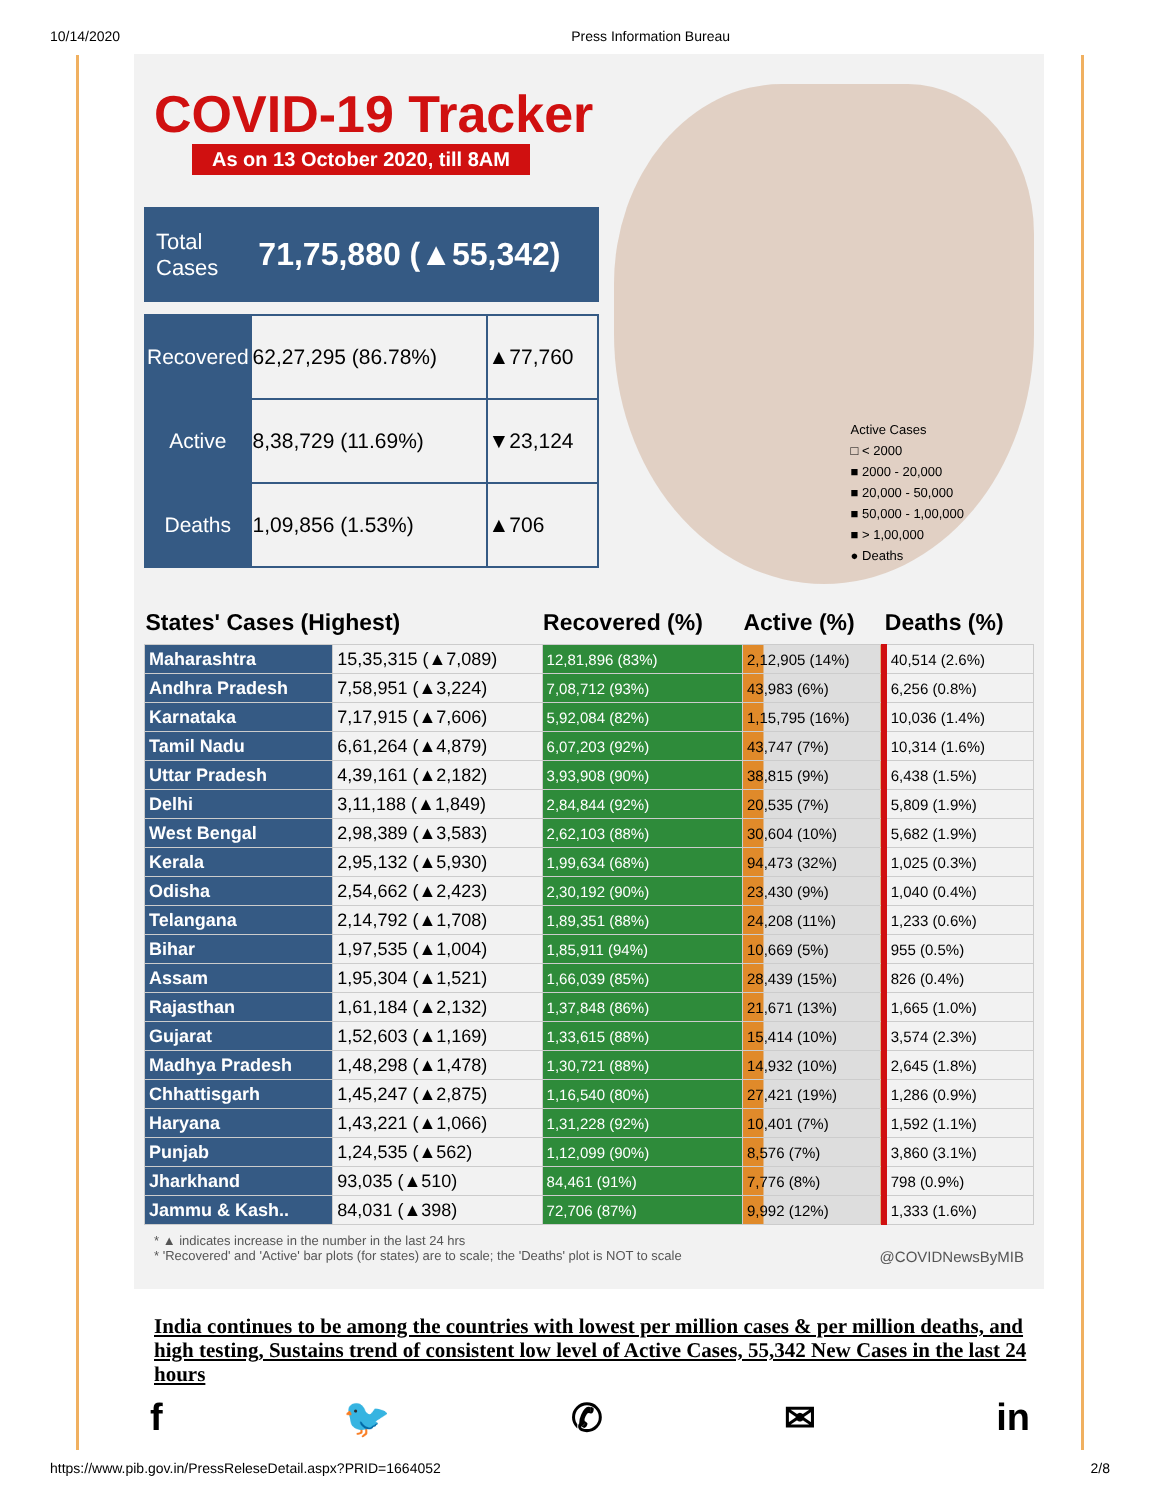10/14/2020 Press Information Bureau
COVID-19 Tracker
As on 13 October 2020, till 8AM
Total
Cases 71,75,880 (▲55,342)
| Recovered | 62,27,295 (86.78%) | ▲77,760 |
| Active | 8,38,729 (11.69%) | ▼23,124 |
| Deaths | 1,09,856 (1.53%) | ▲706 |
Active Cases
□ < 2000
■ 2000 - 20,000
■ 20,000 - 50,000
■ 50,000 - 1,00,000
■ > 1,00,000
● Deaths
| States' Cases (Highest) | | Recovered (%) | Active (%) | Deaths (%) |
| --- | --- | --- | --- | --- |
| Maharashtra | 15,35,315 (▲7,089) | 12,81,896 (83%) | 2,12,905 (14%) | 40,514 (2.6%) |
| Andhra Pradesh | 7,58,951 (▲3,224) | 7,08,712 (93%) | 43,983 (6%) | 6,256 (0.8%) |
| Karnataka | 7,17,915 (▲7,606) | 5,92,084 (82%) | 1,15,795 (16%) | 10,036 (1.4%) |
| Tamil Nadu | 6,61,264 (▲4,879) | 6,07,203 (92%) | 43,747 (7%) | 10,314 (1.6%) |
| Uttar Pradesh | 4,39,161 (▲2,182) | 3,93,908 (90%) | 38,815 (9%) | 6,438 (1.5%) |
| Delhi | 3,11,188 (▲1,849) | 2,84,844 (92%) | 20,535 (7%) | 5,809 (1.9%) |
| West Bengal | 2,98,389 (▲3,583) | 2,62,103 (88%) | 30,604 (10%) | 5,682 (1.9%) |
| Kerala | 2,95,132 (▲5,930) | 1,99,634 (68%) | 94,473 (32%) | 1,025 (0.3%) |
| Odisha | 2,54,662 (▲2,423) | 2,30,192 (90%) | 23,430 (9%) | 1,040 (0.4%) |
| Telangana | 2,14,792 (▲1,708) | 1,89,351 (88%) | 24,208 (11%) | 1,233 (0.6%) |
| Bihar | 1,97,535 (▲1,004) | 1,85,911 (94%) | 10,669 (5%) | 955 (0.5%) |
| Assam | 1,95,304 (▲1,521) | 1,66,039 (85%) | 28,439 (15%) | 826 (0.4%) |
| Rajasthan | 1,61,184 (▲2,132) | 1,37,848 (86%) | 21,671 (13%) | 1,665 (1.0%) |
| Gujarat | 1,52,603 (▲1,169) | 1,33,615 (88%) | 15,414 (10%) | 3,574 (2.3%) |
| Madhya Pradesh | 1,48,298 (▲1,478) | 1,30,721 (88%) | 14,932 (10%) | 2,645 (1.8%) |
| Chhattisgarh | 1,45,247 (▲2,875) | 1,16,540 (80%) | 27,421 (19%) | 1,286 (0.9%) |
| Haryana | 1,43,221 (▲1,066) | 1,31,228 (92%) | 10,401 (7%) | 1,592 (1.1%) |
| Punjab | 1,24,535 (▲562) | 1,12,099 (90%) | 8,576 (7%) | 3,860 (3.1%) |
| Jharkhand | 93,035 (▲510) | 84,461 (91%) | 7,776 (8%) | 798 (0.9%) |
| Jammu & Kash.. | 84,031 (▲398) | 72,706 (87%) | 9,992 (12%) | 1,333 (1.6%) |
* ▲ indicates increase in the number in the last 24 hrs
* 'Recovered' and 'Active' bar plots (for states) are to scale; the 'Deaths' plot is NOT to scale @COVIDNewsByMIB
India continues to be among the countries with lowest per million cases & per million deaths, and high testing, Sustains trend of consistent low level of Active Cases, 55,342 New Cases in the last 24 hours
f 🐦 ✆ ✉ in
https://www.pib.gov.in/PressReleseDetail.aspx?PRID=1664052 2/8